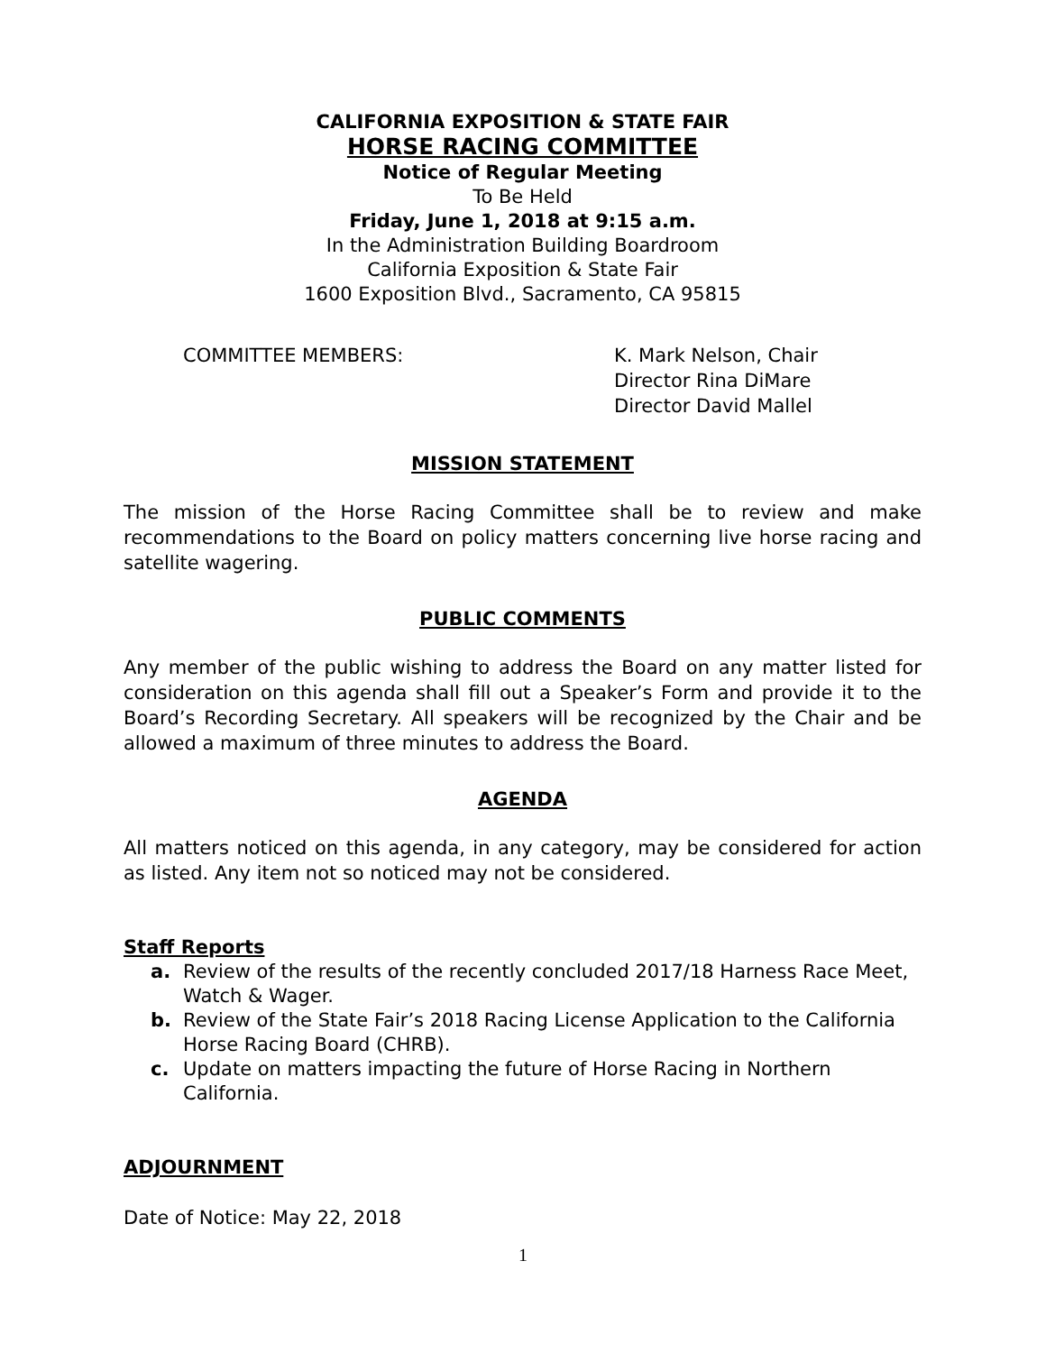CALIFORNIA EXPOSITION & STATE FAIR
HORSE RACING COMMITTEE
Notice of Regular Meeting
To Be Held
Friday, June 1, 2018 at 9:15 a.m.
In the Administration Building Boardroom
California Exposition & State Fair
1600 Exposition Blvd., Sacramento, CA 95815
COMMITTEE MEMBERS: K. Mark Nelson, Chair
Director Rina DiMare
Director David Mallel
MISSION STATEMENT
The mission of the Horse Racing Committee shall be to review and make recommendations to the Board on policy matters concerning live horse racing and satellite wagering.
PUBLIC COMMENTS
Any member of the public wishing to address the Board on any matter listed for consideration on this agenda shall fill out a Speaker’s Form and provide it to the Board’s Recording Secretary. All speakers will be recognized by the Chair and be allowed a maximum of three minutes to address the Board.
AGENDA
All matters noticed on this agenda, in any category, may be considered for action as listed. Any item not so noticed may not be considered.
Staff Reports
a. Review of the results of the recently concluded 2017/18 Harness Race Meet, Watch & Wager.
b. Review of the State Fair’s 2018 Racing License Application to the California Horse Racing Board (CHRB).
c. Update on matters impacting the future of Horse Racing in Northern California.
ADJOURNMENT
Date of Notice: May 22, 2018
1